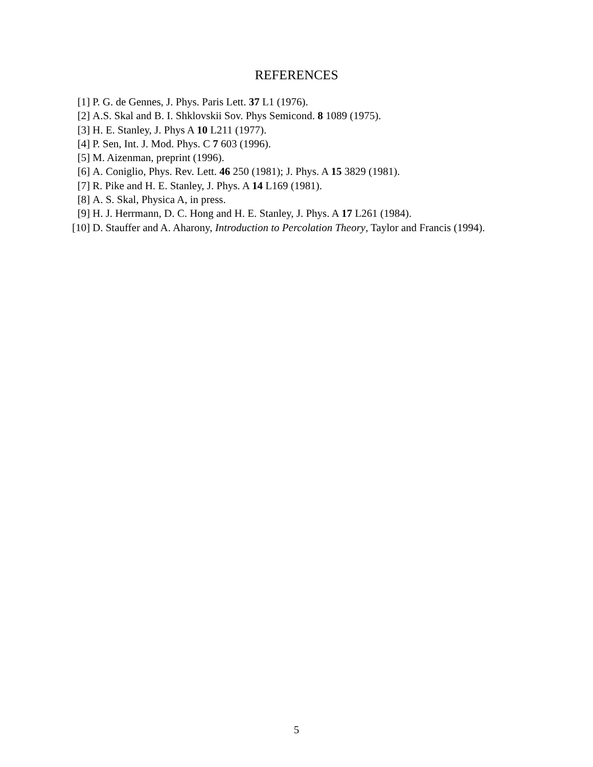REFERENCES
[1] P. G. de Gennes, J. Phys. Paris Lett. 37 L1 (1976).
[2] A.S. Skal and B. I. Shklovskii Sov. Phys Semicond. 8 1089 (1975).
[3] H. E. Stanley, J. Phys A 10 L211 (1977).
[4] P. Sen, Int. J. Mod. Phys. C 7 603 (1996).
[5] M. Aizenman, preprint (1996).
[6] A. Coniglio, Phys. Rev. Lett. 46 250 (1981); J. Phys. A 15 3829 (1981).
[7] R. Pike and H. E. Stanley, J. Phys. A 14 L169 (1981).
[8] A. S. Skal, Physica A, in press.
[9] H. J. Herrmann, D. C. Hong and H. E. Stanley, J. Phys. A 17 L261 (1984).
[10] D. Stauffer and A. Aharony, Introduction to Percolation Theory, Taylor and Francis (1994).
5